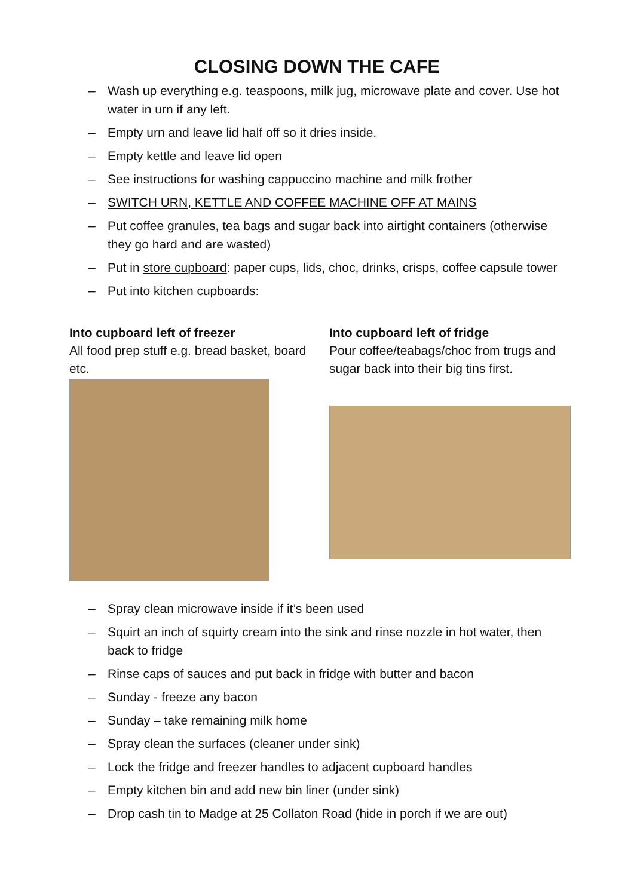CLOSING DOWN THE CAFE
– Wash up everything e.g. teaspoons, milk jug, microwave plate and cover. Use hot water in urn if any left.
– Empty urn and leave lid half off so it dries inside.
– Empty kettle and leave lid open
– See instructions for washing cappuccino machine and milk frother
– SWITCH URN, KETTLE AND COFFEE MACHINE OFF AT MAINS
– Put coffee granules, tea bags and sugar back into airtight containers (otherwise they go hard and are wasted)
– Put in store cupboard: paper cups, lids, choc, drinks, crisps, coffee capsule tower
– Put into kitchen cupboards:
Into cupboard left of freezer
All food prep stuff e.g. bread basket, board etc.
Into cupboard left of fridge
Pour coffee/teabags/choc from trugs and sugar back into their big tins first.
– Spray clean microwave inside if it’s been used
– Squirt an inch of squirty cream into the sink and rinse nozzle in hot water, then back to fridge
– Rinse caps of sauces and put back in fridge with butter and bacon
– Sunday - freeze any bacon
– Sunday – take remaining milk home
– Spray clean the surfaces (cleaner under sink)
– Lock the fridge and freezer handles to adjacent cupboard handles
– Empty kitchen bin and add new bin liner (under sink)
– Drop cash tin to Madge at 25 Collaton Road (hide in porch if we are out)